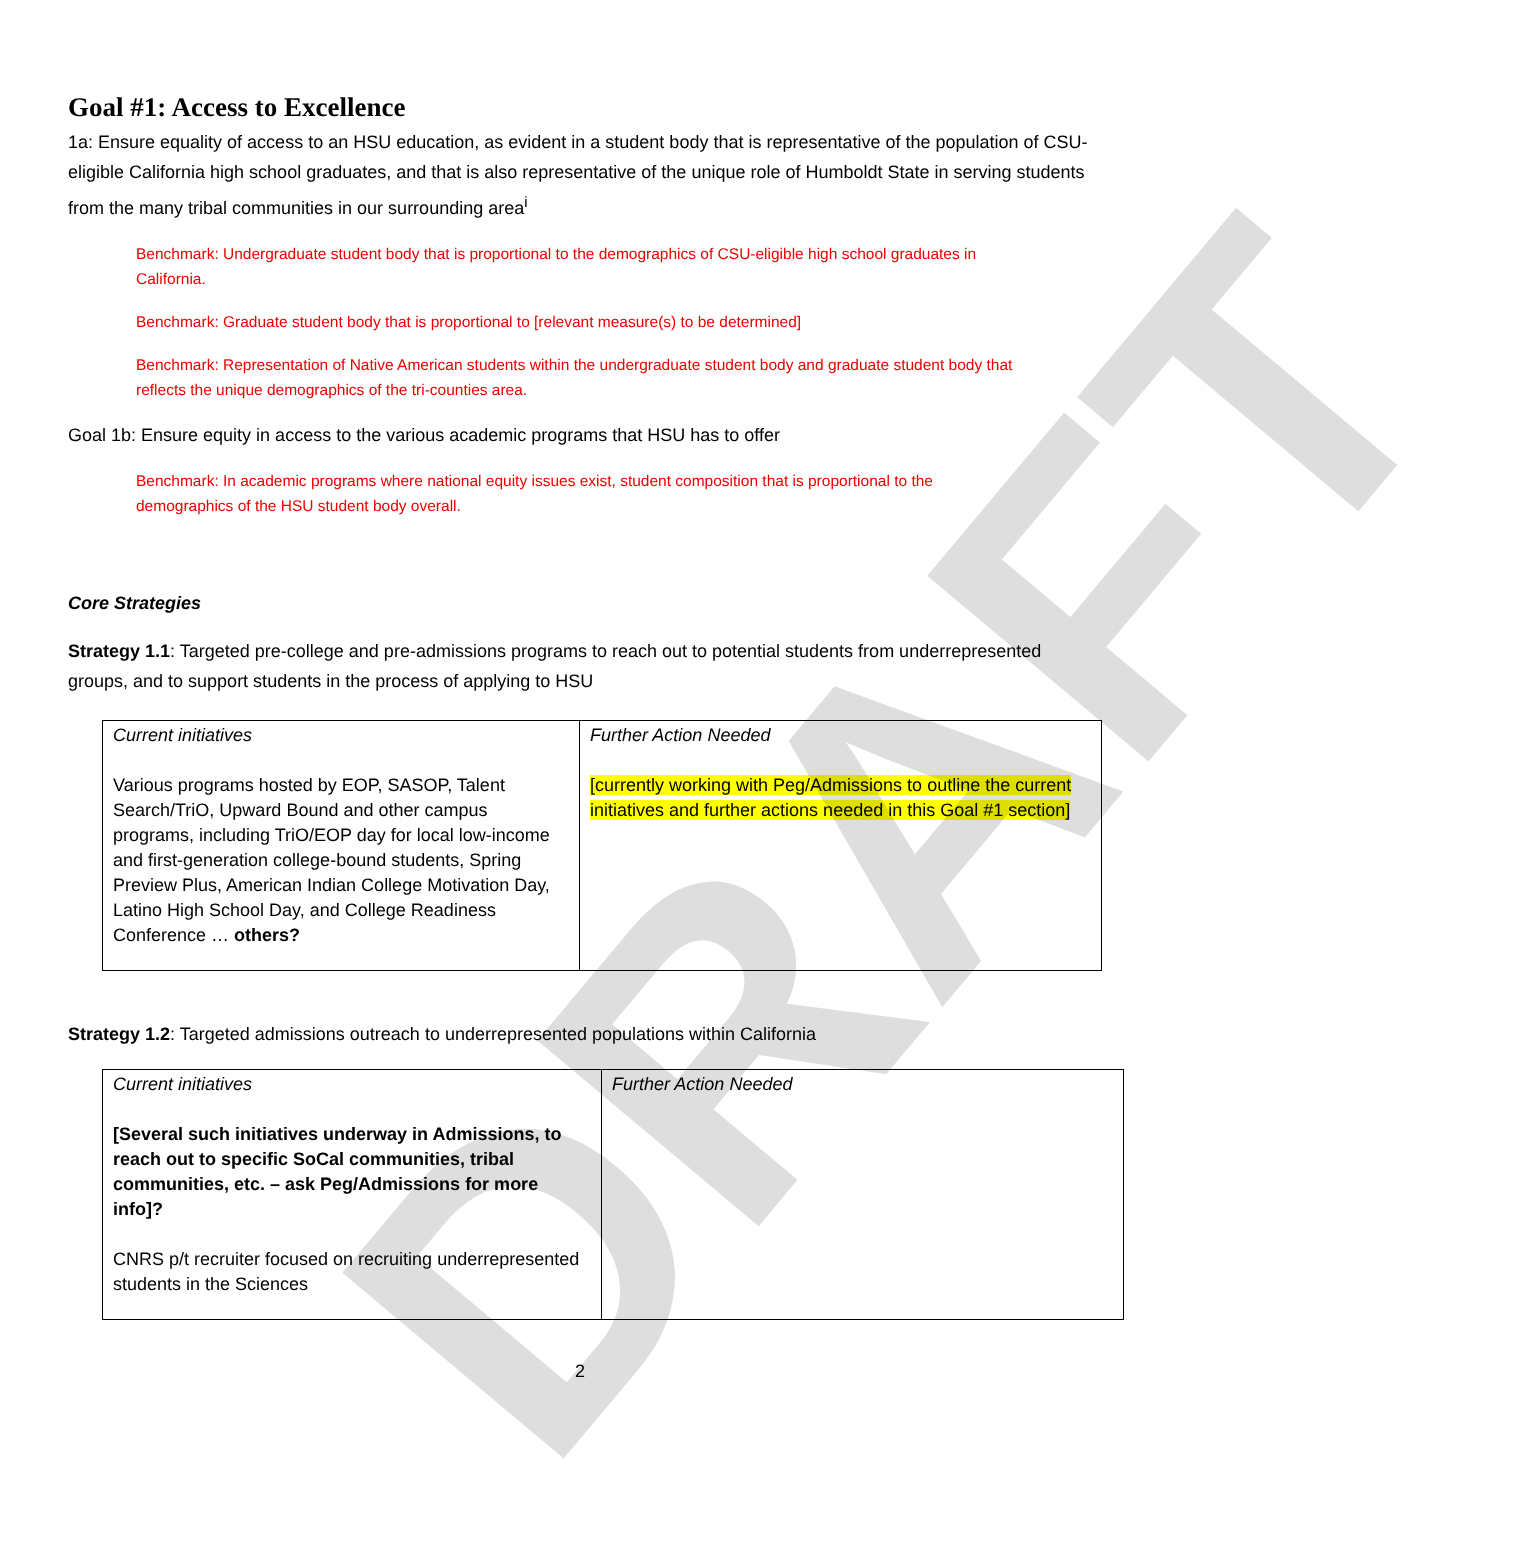DRAFT
Goal #1: Access to Excellence
1a: Ensure equality of access to an HSU education, as evident in a student body that is representative of the population of CSU-eligible California high school graduates, and that is also representative of the unique role of Humboldt State in serving students from the many tribal communities in our surrounding area<sup>i</sup>
Benchmark: Undergraduate student body that is proportional to the demographics of CSU-eligible high school graduates in California.
Benchmark: Graduate student body that is proportional to [relevant measure(s) to be determined]
Benchmark: Representation of Native American students within the undergraduate student body and graduate student body that reflects the unique demographics of the tri-counties area.
Goal 1b: Ensure equity in access to the various academic programs that HSU has to offer
Benchmark: In academic programs where national equity issues exist, student composition that is proportional to the demographics of the HSU student body overall.
Core Strategies
Strategy 1.1: Targeted pre-college and pre-admissions programs to reach out to potential students from underrepresented groups, and to support students in the process of applying to HSU
| Current initiatives Various programs hosted by EOP, SASOP, Talent Search/TriO, Upward Bound and other campus programs, including TriO/EOP day for local low-income and first-generation college-bound students, Spring Preview Plus, American Indian College Motivation Day, Latino High School Day, and College Readiness Conference … others? | Further Action Needed [currently working with Peg/Admissions to outline the current initiatives and further actions needed in this Goal #1 section] |
Strategy 1.2: Targeted admissions outreach to underrepresented populations within California
| Current initiatives [Several such initiatives underway in Admissions, to reach out to specific SoCal communities, tribal communities, etc. – ask Peg/Admissions for more info]? CNRS p/t recruiter focused on recruiting underrepresented students in the Sciences | Further Action Needed |
2